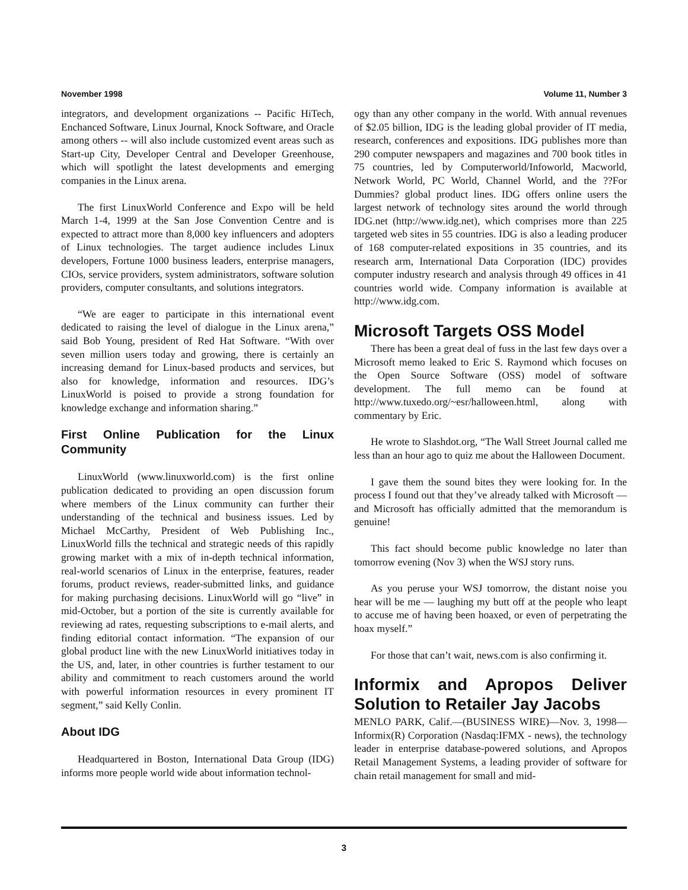November 1998 Volume 11, Number 3
integrators, and development organizations -- Pacific HiTech, Enchanced Software, Linux Journal, Knock Software, and Oracle among others -- will also include customized event areas such as Start-up City, Developer Central and Developer Greenhouse, which will spotlight the latest developments and emerging companies in the Linux arena.
The first LinuxWorld Conference and Expo will be held March 1-4, 1999 at the San Jose Convention Centre and is expected to attract more than 8,000 key influencers and adopters of Linux technologies. The target audience includes Linux developers, Fortune 1000 business leaders, enterprise managers, CIOs, service providers, system administrators, software solution providers, computer consultants, and solutions integrators.
“We are eager to participate in this international event dedicated to raising the level of dialogue in the Linux arena,” said Bob Young, president of Red Hat Software. “With over seven million users today and growing, there is certainly an increasing demand for Linux-based products and services, but also for knowledge, information and resources. IDG’s LinuxWorld is poised to provide a strong foundation for knowledge exchange and information sharing.”
First Online Publication for the Linux Community
LinuxWorld (www.linuxworld.com) is the first online publication dedicated to providing an open discussion forum where members of the Linux community can further their understanding of the technical and business issues. Led by Michael McCarthy, President of Web Publishing Inc., LinuxWorld fills the technical and strategic needs of this rapidly growing market with a mix of in-depth technical information, real-world scenarios of Linux in the enterprise, features, reader forums, product reviews, reader-submitted links, and guidance for making purchasing decisions. LinuxWorld will go “live” in mid-October, but a portion of the site is currently available for reviewing ad rates, requesting subscriptions to e-mail alerts, and finding editorial contact information. “The expansion of our global product line with the new LinuxWorld initiatives today in the US, and, later, in other countries is further testament to our ability and commitment to reach customers around the world with powerful information resources in every prominent IT segment,” said Kelly Conlin.
About IDG
Headquartered in Boston, International Data Group (IDG) informs more people world wide about information technol-
ogy than any other company in the world. With annual revenues of $2.05 billion, IDG is the leading global provider of IT media, research, conferences and expositions. IDG publishes more than 290 computer newspapers and magazines and 700 book titles in 75 countries, led by Computerworld/Infoworld, Macworld, Network World, PC World, Channel World, and the ??For Dummies? global product lines. IDG offers online users the largest network of technology sites around the world through IDG.net (http://www.idg.net), which comprises more than 225 targeted web sites in 55 countries. IDG is also a leading producer of 168 computer-related expositions in 35 countries, and its research arm, International Data Corporation (IDC) provides computer industry research and analysis through 49 offices in 41 countries world wide. Company information is available at http://www.idg.com.
Microsoft Targets OSS Model
There has been a great deal of fuss in the last few days over a Microsoft memo leaked to Eric S. Raymond which focuses on the Open Source Software (OSS) model of software development. The full memo can be found at http://www.tuxedo.org/~esr/halloween.html, along with commentary by Eric.
He wrote to Slashdot.org, “The Wall Street Journal called me less than an hour ago to quiz me about the Halloween Document.
I gave them the sound bites they were looking for. In the process I found out that they’ve already talked with Microsoft — and Microsoft has officially admitted that the memorandum is genuine!
This fact should become public knowledge no later than tomorrow evening (Nov 3) when the WSJ story runs.
As you peruse your WSJ tomorrow, the distant noise you hear will be me — laughing my butt off at the people who leapt to accuse me of having been hoaxed, or even of perpetrating the hoax myself.”
For those that can’t wait, news.com is also confirming it.
Informix and Apropos Deliver Solution to Retailer Jay Jacobs
MENLO PARK, Calif.—(BUSINESS WIRE)—Nov. 3, 1998—Informix(R) Corporation (Nasdaq:IFMX - news), the technology leader in enterprise database-powered solutions, and Apropos Retail Management Systems, a leading provider of software for chain retail management for small and mid-
3